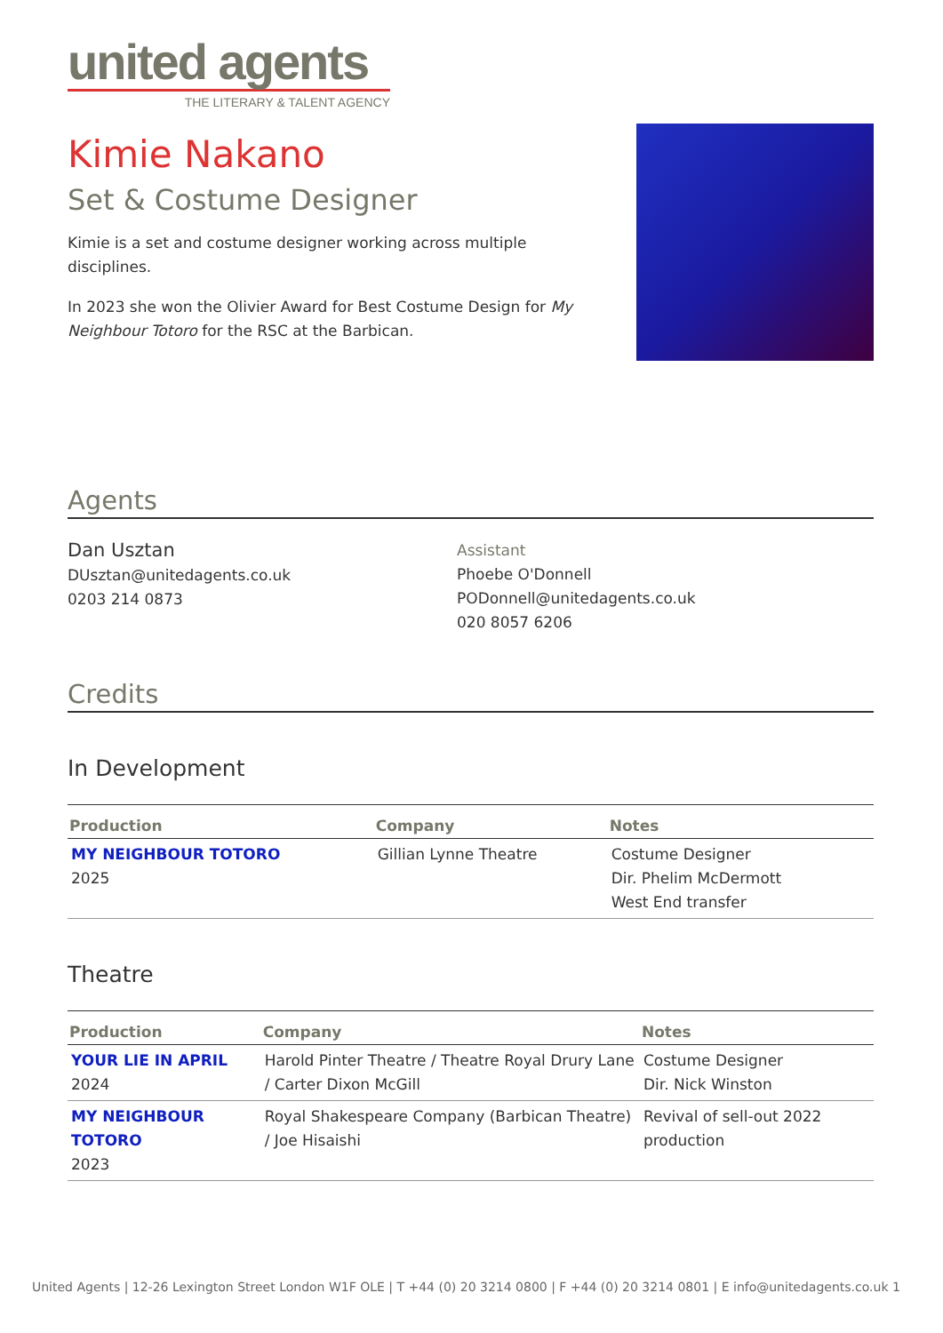united agents
THE LITERARY & TALENT AGENCY
Kimie Nakano
Set & Costume Designer
Kimie is a set and costume designer working across multiple disciplines.
In 2023 she won the Olivier Award for Best Costume Design for My Neighbour Totoro for the RSC at the Barbican.
Agents
Dan Usztan
DUsztan@unitedagents.co.uk
0203 214 0873
Assistant
Phoebe O'Donnell
PODonnell@unitedagents.co.uk
020 8057 6206
Credits
In Development
| Production | Company | Notes |
| --- | --- | --- |
| MY NEIGHBOUR TOTORO 2025 | Gillian Lynne Theatre | Costume Designer Dir. Phelim McDermott West End transfer |
Theatre
| Production | Company | Notes |
| --- | --- | --- |
| YOUR LIE IN APRIL 2024 | Harold Pinter Theatre / Theatre Royal Drury Lane / Carter Dixon McGill | Costume Designer Dir. Nick Winston |
| MY NEIGHBOUR TOTORO 2023 | Royal Shakespeare Company (Barbican Theatre) / Joe Hisaishi | Revival of sell-out 2022 production |
United Agents | 12-26 Lexington Street London W1F OLE | T +44 (0) 20 3214 0800 | F +44 (0) 20 3214 0801 | E info@unitedagents.co.uk 1